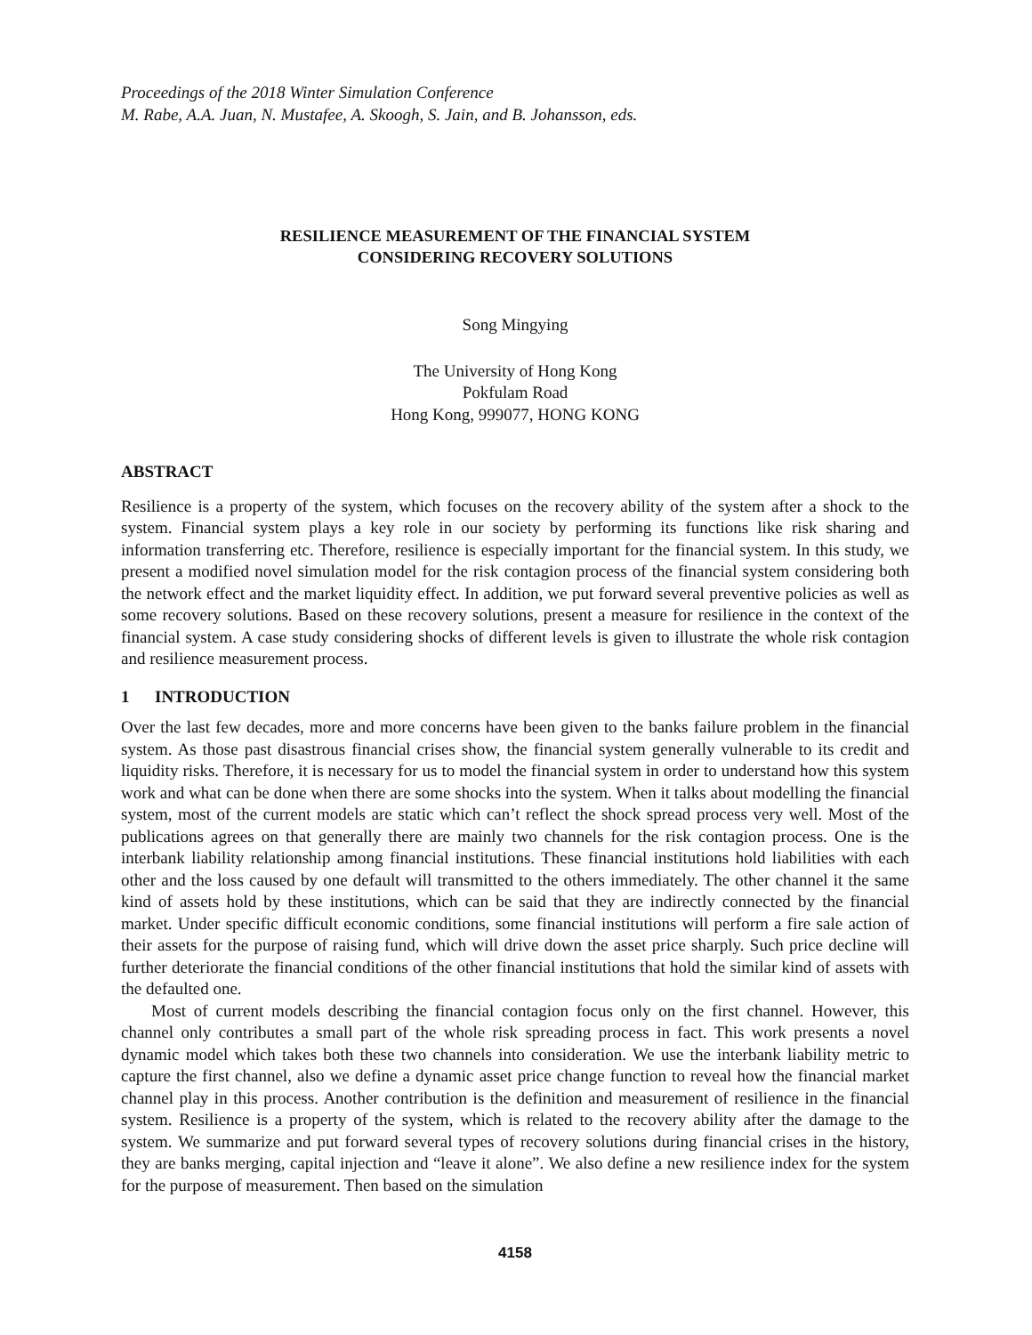Proceedings of the 2018 Winter Simulation Conference
M. Rabe, A.A. Juan, N. Mustafee, A. Skoogh, S. Jain, and B. Johansson, eds.
RESILIENCE MEASUREMENT OF THE FINANCIAL SYSTEM
CONSIDERING RECOVERY SOLUTIONS
Song Mingying
The University of Hong Kong
Pokfulam Road
Hong Kong, 999077, HONG KONG
ABSTRACT
Resilience is a property of the system, which focuses on the recovery ability of the system after a shock to the system. Financial system plays a key role in our society by performing its functions like risk sharing and information transferring etc. Therefore, resilience is especially important for the financial system. In this study, we present a modified novel simulation model for the risk contagion process of the financial system considering both the network effect and the market liquidity effect. In addition, we put forward several preventive policies as well as some recovery solutions. Based on these recovery solutions, present a measure for resilience in the context of the financial system. A case study considering shocks of different levels is given to illustrate the whole risk contagion and resilience measurement process.
1 INTRODUCTION
Over the last few decades, more and more concerns have been given to the banks failure problem in the financial system. As those past disastrous financial crises show, the financial system generally vulnerable to its credit and liquidity risks. Therefore, it is necessary for us to model the financial system in order to understand how this system work and what can be done when there are some shocks into the system. When it talks about modelling the financial system, most of the current models are static which can’t reflect the shock spread process very well. Most of the publications agrees on that generally there are mainly two channels for the risk contagion process. One is the interbank liability relationship among financial institutions. These financial institutions hold liabilities with each other and the loss caused by one default will transmitted to the others immediately. The other channel it the same kind of assets hold by these institutions, which can be said that they are indirectly connected by the financial market. Under specific difficult economic conditions, some financial institutions will perform a fire sale action of their assets for the purpose of raising fund, which will drive down the asset price sharply. Such price decline will further deteriorate the financial conditions of the other financial institutions that hold the similar kind of assets with the defaulted one.
Most of current models describing the financial contagion focus only on the first channel. However, this channel only contributes a small part of the whole risk spreading process in fact. This work presents a novel dynamic model which takes both these two channels into consideration. We use the interbank liability metric to capture the first channel, also we define a dynamic asset price change function to reveal how the financial market channel play in this process. Another contribution is the definition and measurement of resilience in the financial system. Resilience is a property of the system, which is related to the recovery ability after the damage to the system. We summarize and put forward several types of recovery solutions during financial crises in the history, they are banks merging, capital injection and “leave it alone”. We also define a new resilience index for the system for the purpose of measurement. Then based on the simulation
4158